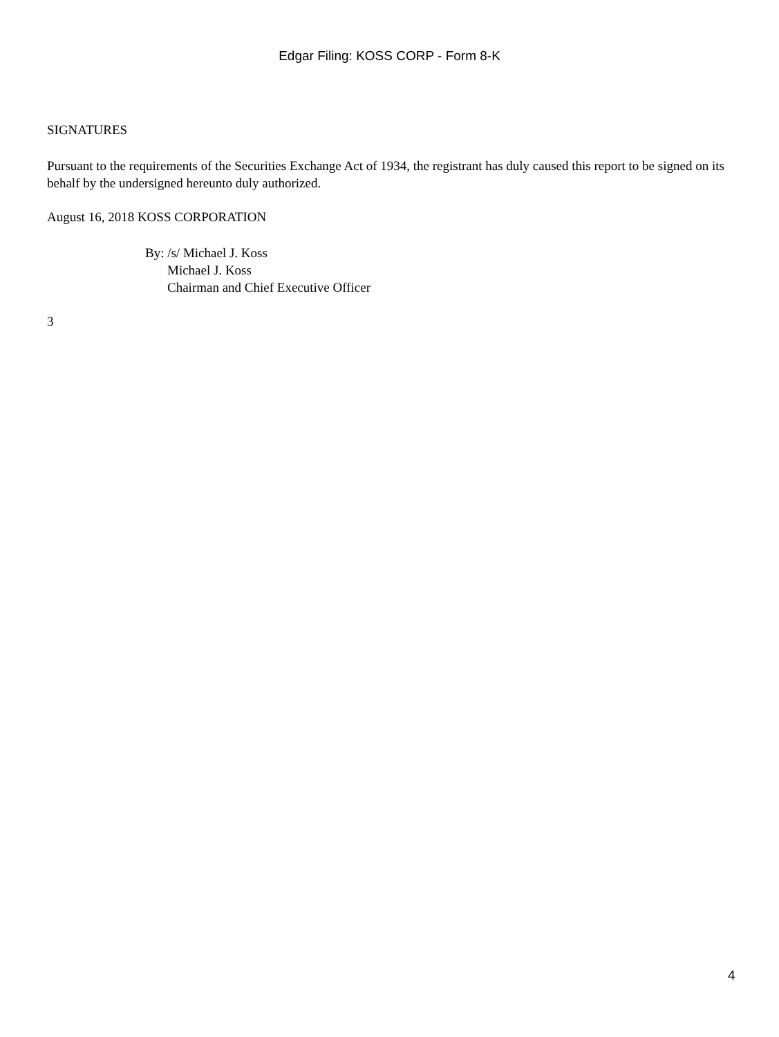Edgar Filing: KOSS CORP - Form 8-K
SIGNATURES
Pursuant to the requirements of the Securities Exchange Act of 1934, the registrant has duly caused this report to be signed on its behalf by the undersigned hereunto duly authorized.
August 16, 2018 KOSS CORPORATION
By: /s/ Michael J. Koss
Michael J. Koss
Chairman and Chief Executive Officer
3
4